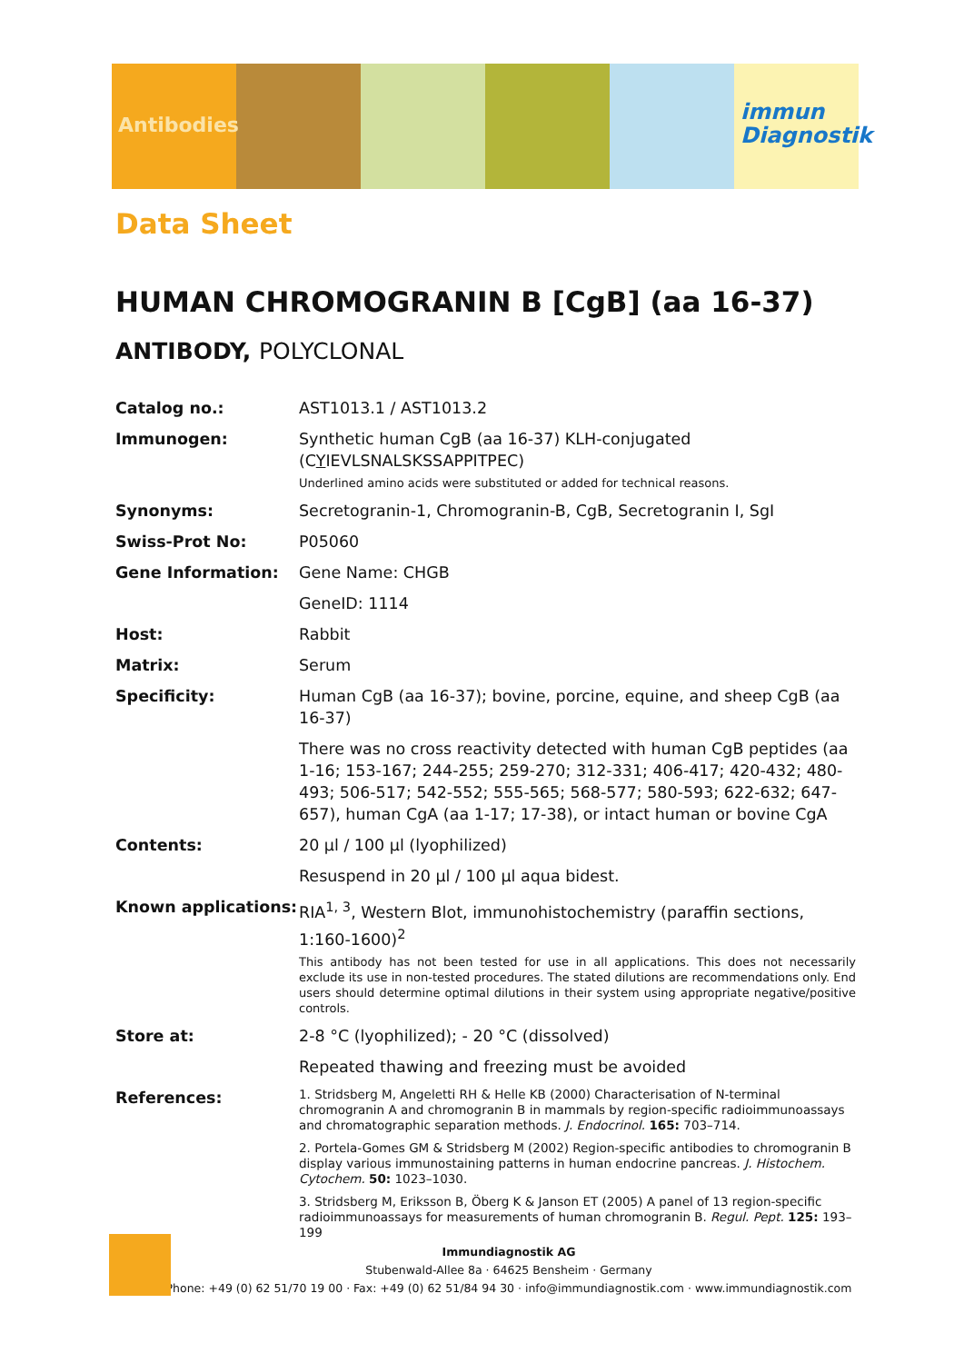Antibodies
immun
Diagnostik
Data Sheet
HUMAN CHROMOGRANIN B [CgB] (aa 16-37)
ANTIBODY, POLYCLONAL
Catalog no.: AST1013.1 / AST1013.2
Immunogen: Synthetic human CgB (aa 16-37) KLH-conjugated
(CYIEVLSNALSKSSAPPITPEC)
Underlined amino acids were substituted or added for technical reasons.
Synonyms: Secretogranin-1, Chromogranin-B, CgB, Secretogranin I, SgI
Swiss-Prot No: P05060
Gene Information: Gene Name: CHGB
GeneID: 1114
Host: Rabbit
Matrix: Serum
Specificity: Human CgB (aa 16-37); bovine, porcine, equine, and sheep CgB (aa 16-37)
There was no cross reactivity detected with human CgB peptides (aa 1-16; 153-167; 244-255; 259-270; 312-331; 406-417; 420-432; 480-493; 506-517; 542-552; 555-565; 568-577; 580-593; 622-632; 647-657), human CgA (aa 1-17; 17-38), or intact human or bovine CgA
Contents: 20 µl / 100 µl (lyophilized)
Resuspend in 20 µl / 100 µl aqua bidest.
Known applications: RIA<sup>1, 3</sup>, Western Blot, immunohistochemistry (paraffin sections, 1:160-1600)<sup>2</sup>
This antibody has not been tested for use in all applications. This does not necessarily exclude its use in non-tested procedures. The stated dilutions are recommendations only. End users should determine optimal dilutions in their system using appropriate negative/positive controls.
Store at: 2-8 °C (lyophilized); - 20 °C (dissolved)
Repeated thawing and freezing must be avoided
References:
1. Stridsberg M, Angeletti RH & Helle KB (2000) Characterisation of N-terminal chromogranin A and chromogranin B in mammals by region-specific radioimmunoassays and chromatographic separation methods. J. Endocrinol. 165: 703–714.
2. Portela-Gomes GM & Stridsberg M (2002) Region-specific antibodies to chromogranin B display various immunostaining patterns in human endocrine pancreas. J. Histochem. Cytochem. 50: 1023–1030.
3. Stridsberg M, Eriksson B, Öberg K & Janson ET (2005) A panel of 13 region-specific radioimmunoassays for measurements of human chromogranin B. Regul. Pept. 125: 193–199
Immundiagnostik AG
Stubenwald-Allee 8a · 64625 Bensheim · Germany
Phone: +49 (0) 62 51/70 19 00 · Fax: +49 (0) 62 51/84 94 30 · info@immundiagnostik.com · www.immundiagnostik.com